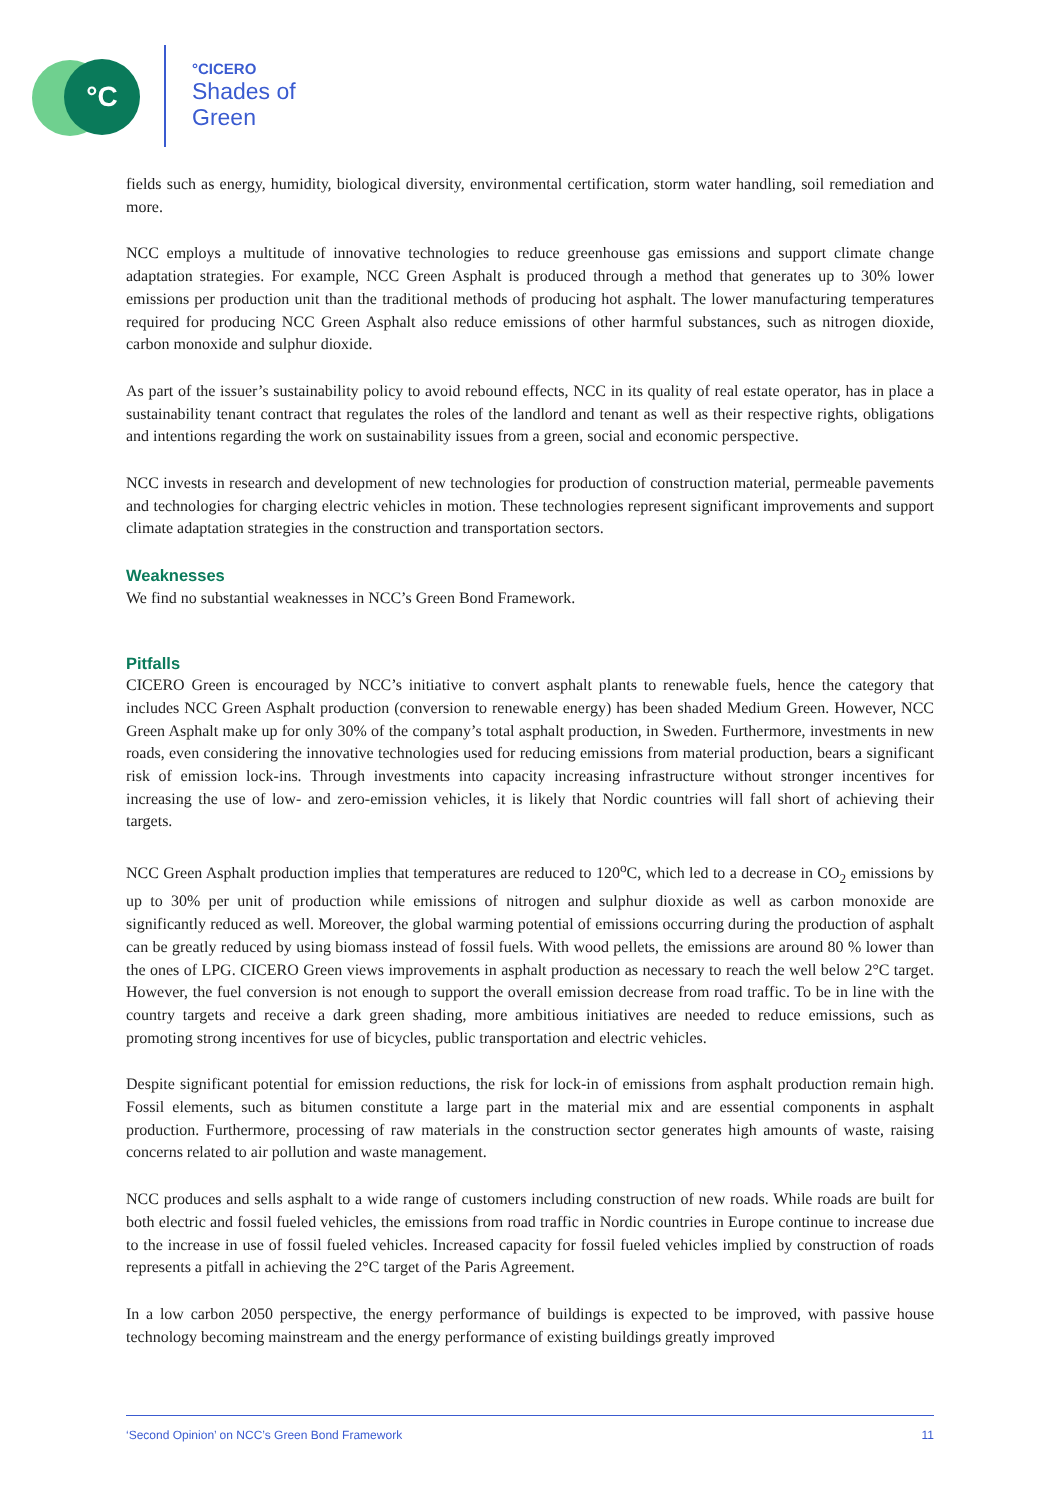°C
°CICERO
Shades of
Green
fields such as energy, humidity, biological diversity, environmental certification, storm water handling, soil remediation and more.
NCC employs a multitude of innovative technologies to reduce greenhouse gas emissions and support climate change adaptation strategies. For example, NCC Green Asphalt is produced through a method that generates up to 30% lower emissions per production unit than the traditional methods of producing hot asphalt. The lower manufacturing temperatures required for producing NCC Green Asphalt also reduce emissions of other harmful substances, such as nitrogen dioxide, carbon monoxide and sulphur dioxide.
As part of the issuer’s sustainability policy to avoid rebound effects, NCC in its quality of real estate operator, has in place a sustainability tenant contract that regulates the roles of the landlord and tenant as well as their respective rights, obligations and intentions regarding the work on sustainability issues from a green, social and economic perspective.
NCC invests in research and development of new technologies for production of construction material, permeable pavements and technologies for charging electric vehicles in motion. These technologies represent significant improvements and support climate adaptation strategies in the construction and transportation sectors.
Weaknesses
We find no substantial weaknesses in NCC’s Green Bond Framework.
Pitfalls
CICERO Green is encouraged by NCC’s initiative to convert asphalt plants to renewable fuels, hence the category that includes NCC Green Asphalt production (conversion to renewable energy) has been shaded Medium Green. However, NCC Green Asphalt make up for only 30% of the company’s total asphalt production, in Sweden. Furthermore, investments in new roads, even considering the innovative technologies used for reducing emissions from material production, bears a significant risk of emission lock-ins. Through investments into capacity increasing infrastructure without stronger incentives for increasing the use of low- and zero-emission vehicles, it is likely that Nordic countries will fall short of achieving their targets.
NCC Green Asphalt production implies that temperatures are reduced to 120<sup>o</sup>C, which led to a decrease in CO<sub>2</sub> emissions by up to 30% per unit of production while emissions of nitrogen and sulphur dioxide as well as carbon monoxide are significantly reduced as well. Moreover, the global warming potential of emissions occurring during the production of asphalt can be greatly reduced by using biomass instead of fossil fuels. With wood pellets, the emissions are around 80 % lower than the ones of LPG. CICERO Green views improvements in asphalt production as necessary to reach the well below 2°C target. However, the fuel conversion is not enough to support the overall emission decrease from road traffic. To be in line with the country targets and receive a dark green shading, more ambitious initiatives are needed to reduce emissions, such as promoting strong incentives for use of bicycles, public transportation and electric vehicles.
Despite significant potential for emission reductions, the risk for lock-in of emissions from asphalt production remain high. Fossil elements, such as bitumen constitute a large part in the material mix and are essential components in asphalt production. Furthermore, processing of raw materials in the construction sector generates high amounts of waste, raising concerns related to air pollution and waste management.
NCC produces and sells asphalt to a wide range of customers including construction of new roads. While roads are built for both electric and fossil fueled vehicles, the emissions from road traffic in Nordic countries in Europe continue to increase due to the increase in use of fossil fueled vehicles. Increased capacity for fossil fueled vehicles implied by construction of roads represents a pitfall in achieving the 2°C target of the Paris Agreement.
In a low carbon 2050 perspective, the energy performance of buildings is expected to be improved, with passive house technology becoming mainstream and the energy performance of existing buildings greatly improved
‘Second Opinion’ on NCC’s Green Bond Framework 11